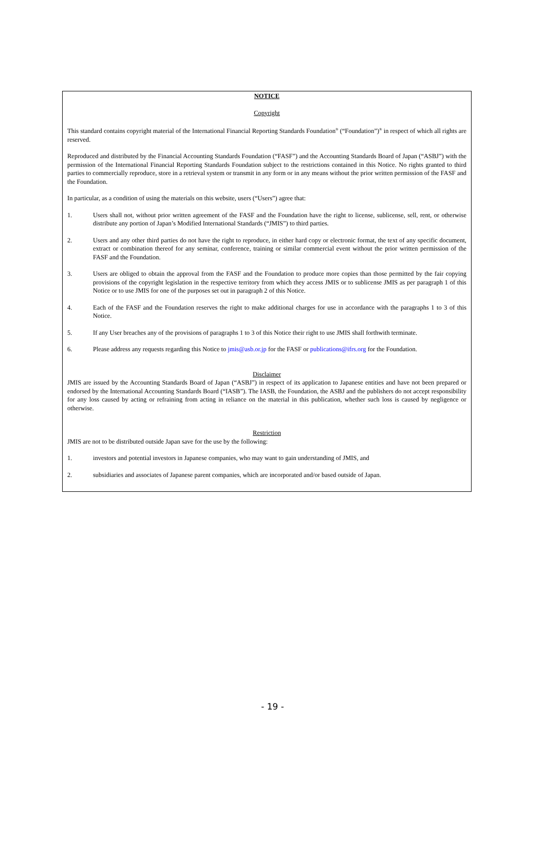NOTICE
Copyright
This standard contains copyright material of the International Financial Reporting Standards Foundation<sup>®</sup> (“Foundation”)<sup>®</sup> in respect of which all rights are reserved.
Reproduced and distributed by the Financial Accounting Standards Foundation (“FASF”) and the Accounting Standards Board of Japan (“ASBJ”) with the permission of the International Financial Reporting Standards Foundation subject to the restrictions contained in this Notice. No rights granted to third parties to commercially reproduce, store in a retrieval system or transmit in any form or in any means without the prior written permission of the FASF and the Foundation.
In particular, as a condition of using the materials on this website, users (“Users”) agree that:
1. Users shall not, without prior written agreement of the FASF and the Foundation have the right to license, sublicense, sell, rent, or otherwise distribute any portion of Japan’s Modified International Standards (“JMIS”) to third parties.
2. Users and any other third parties do not have the right to reproduce, in either hard copy or electronic format, the text of any specific document, extract or combination thereof for any seminar, conference, training or similar commercial event without the prior written permission of the FASF and the Foundation.
3. Users are obliged to obtain the approval from the FASF and the Foundation to produce more copies than those permitted by the fair copying provisions of the copyright legislation in the respective territory from which they access JMIS or to sublicense JMIS as per paragraph 1 of this Notice or to use JMIS for one of the purposes set out in paragraph 2 of this Notice.
4. Each of the FASF and the Foundation reserves the right to make additional charges for use in accordance with the paragraphs 1 to 3 of this Notice.
5. If any User breaches any of the provisions of paragraphs 1 to 3 of this Notice their right to use JMIS shall forthwith terminate.
6. Please address any requests regarding this Notice to jmis@asb.or.jp for the FASF or publications@ifrs.org for the Foundation.
Disclaimer
JMIS are issued by the Accounting Standards Board of Japan (“ASBJ”) in respect of its application to Japanese entities and have not been prepared or endorsed by the International Accounting Standards Board (“IASB”). The IASB, the Foundation, the ASBJ and the publishers do not accept responsibility for any loss caused by acting or refraining from acting in reliance on the material in this publication, whether such loss is caused by negligence or otherwise.
Restriction
JMIS are not to be distributed outside Japan save for the use by the following:
1. investors and potential investors in Japanese companies, who may want to gain understanding of JMIS, and
2. subsidiaries and associates of Japanese parent companies, which are incorporated and/or based outside of Japan.
- 19 -